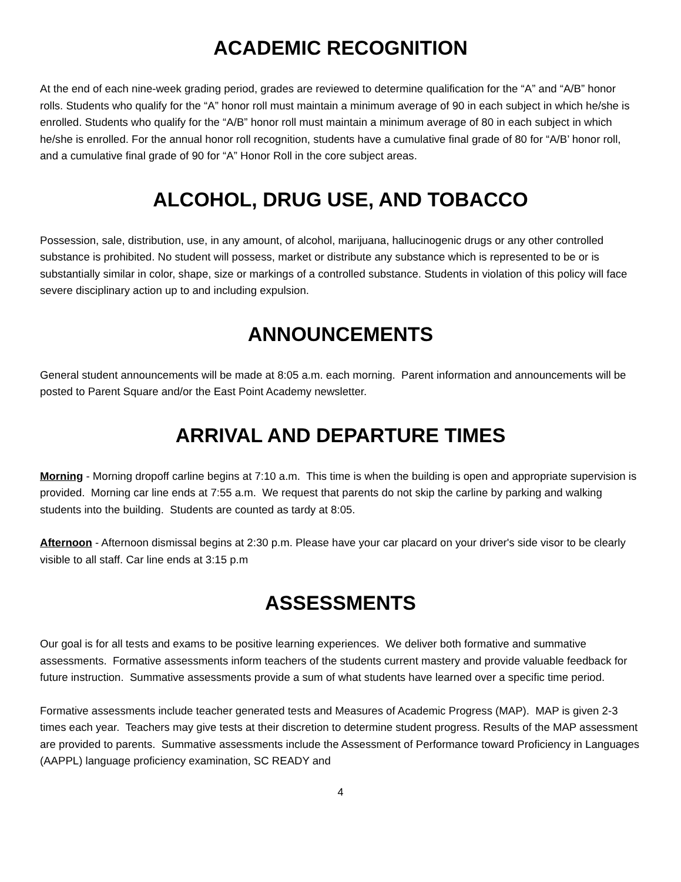ACADEMIC RECOGNITION
At the end of each nine-week grading period, grades are reviewed to determine qualification for the “A” and “A/B” honor rolls. Students who qualify for the “A” honor roll must maintain a minimum average of 90 in each subject in which he/she is enrolled. Students who qualify for the “A/B” honor roll must maintain a minimum average of 80 in each subject in which he/she is enrolled. For the annual honor roll recognition, students have a cumulative final grade of 80 for “A/B’ honor roll, and a cumulative final grade of 90 for “A” Honor Roll in the core subject areas.
ALCOHOL, DRUG USE, AND TOBACCO
Possession, sale, distribution, use, in any amount, of alcohol, marijuana, hallucinogenic drugs or any other controlled substance is prohibited. No student will possess, market or distribute any substance which is represented to be or is substantially similar in color, shape, size or markings of a controlled substance. Students in violation of this policy will face severe disciplinary action up to and including expulsion.
ANNOUNCEMENTS
General student announcements will be made at 8:05 a.m. each morning. Parent information and announcements will be posted to Parent Square and/or the East Point Academy newsletter.
ARRIVAL AND DEPARTURE TIMES
Morning - Morning dropoff carline begins at 7:10 a.m. This time is when the building is open and appropriate supervision is provided. Morning car line ends at 7:55 a.m. We request that parents do not skip the carline by parking and walking students into the building. Students are counted as tardy at 8:05.
Afternoon - Afternoon dismissal begins at 2:30 p.m. Please have your car placard on your driver's side visor to be clearly visible to all staff. Car line ends at 3:15 p.m
ASSESSMENTS
Our goal is for all tests and exams to be positive learning experiences. We deliver both formative and summative assessments. Formative assessments inform teachers of the students current mastery and provide valuable feedback for future instruction. Summative assessments provide a sum of what students have learned over a specific time period.
Formative assessments include teacher generated tests and Measures of Academic Progress (MAP). MAP is given 2-3 times each year. Teachers may give tests at their discretion to determine student progress. Results of the MAP assessment are provided to parents. Summative assessments include the Assessment of Performance toward Proficiency in Languages (AAPPL) language proficiency examination, SC READY and
4